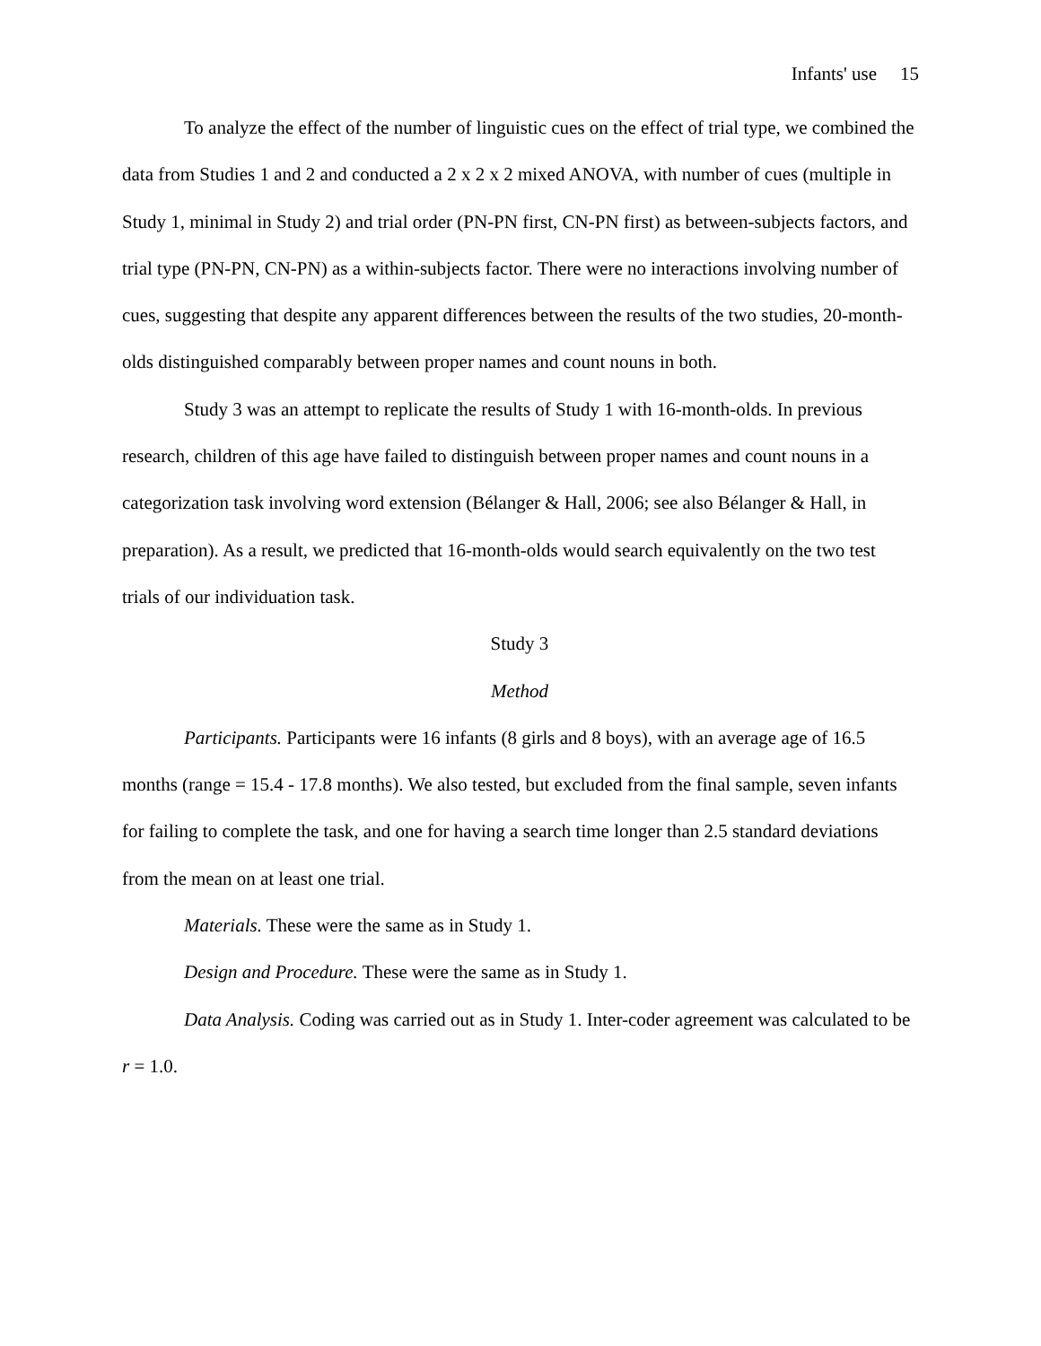Infants' use 15
To analyze the effect of the number of linguistic cues on the effect of trial type, we combined the data from Studies 1 and 2 and conducted a 2 x 2 x 2 mixed ANOVA, with number of cues (multiple in Study 1, minimal in Study 2) and trial order (PN-PN first, CN-PN first) as between-subjects factors, and trial type (PN-PN, CN-PN) as a within-subjects factor. There were no interactions involving number of cues, suggesting that despite any apparent differences between the results of the two studies, 20-month-olds distinguished comparably between proper names and count nouns in both.
Study 3 was an attempt to replicate the results of Study 1 with 16-month-olds. In previous research, children of this age have failed to distinguish between proper names and count nouns in a categorization task involving word extension (Bélanger & Hall, 2006; see also Bélanger & Hall, in preparation). As a result, we predicted that 16-month-olds would search equivalently on the two test trials of our individuation task.
Study 3
Method
Participants. Participants were 16 infants (8 girls and 8 boys), with an average age of 16.5 months (range = 15.4 - 17.8 months). We also tested, but excluded from the final sample, seven infants for failing to complete the task, and one for having a search time longer than 2.5 standard deviations from the mean on at least one trial.
Materials. These were the same as in Study 1.
Design and Procedure. These were the same as in Study 1.
Data Analysis. Coding was carried out as in Study 1. Inter-coder agreement was calculated to be r = 1.0.